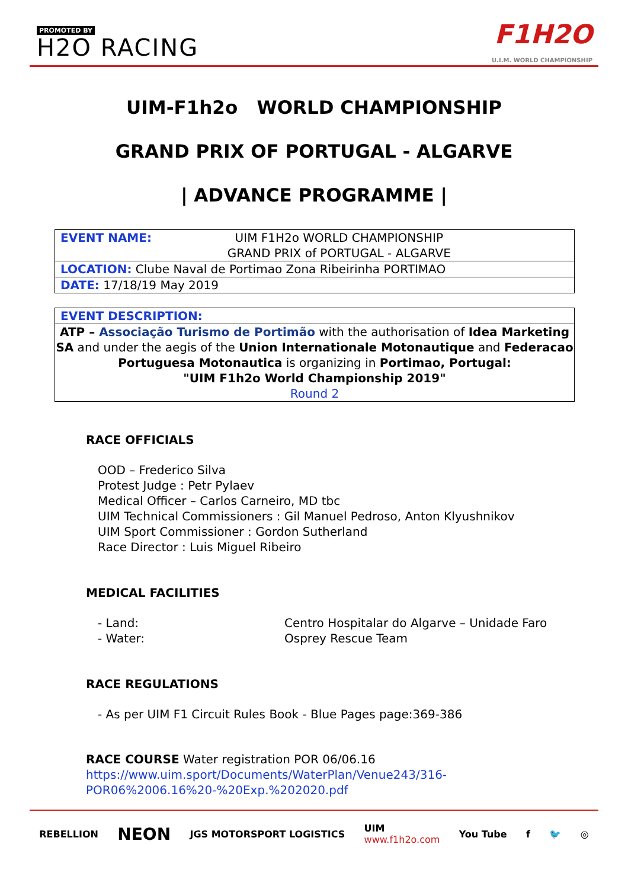PROMOTED BY
H2O RACING
F1H2O
U.I.M. WORLD CHAMPIONSHIP
UIM-F1h2o WORLD CHAMPIONSHIP
GRAND PRIX OF PORTUGAL - ALGARVE
| ADVANCE PROGRAMME |
| EVENT NAME: UIM F1H2o WORLD CHAMPIONSHIP GRAND PRIX of PORTUGAL - ALGARVE |
| LOCATION: Clube Naval de Portimao Zona Ribeirinha PORTIMAO |
| DATE: 17/18/19 May 2019 |
EVENT DESCRIPTION:
ATP – Associação Turismo de Portimão with the authorisation of Idea Marketing SA and under the aegis of the Union Internationale Motonautique and Federacao Portuguesa Motonautica is organizing in Portimao, Portugal:
"UIM F1h2o World Championship 2019"
Round 2
RACE OFFICIALS
OOD – Frederico Silva
Protest Judge : Petr Pylaev
Medical Officer – Carlos Carneiro, MD tbc
UIM Technical Commissioners : Gil Manuel Pedroso, Anton Klyushnikov
UIM Sport Commissioner : Gordon Sutherland
Race Director : Luis Miguel Ribeiro
MEDICAL FACILITIES
- Land: Centro Hospitalar do Algarve – Unidade Faro
- Water: Osprey Rescue Team
RACE REGULATIONS
- As per UIM F1 Circuit Rules Book - Blue Pages page:369-386
RACE COURSE Water registration POR 06/06.16
https://www.uim.sport/Documents/WaterPlan/Venue243/316-POR06%2006.16%20-%20Exp.%202020.pdf
REBELLION NEON JGS MOTORSPORT LOGISTICS UIM
www.f1h2o.com You Tube f 🐦 ◎